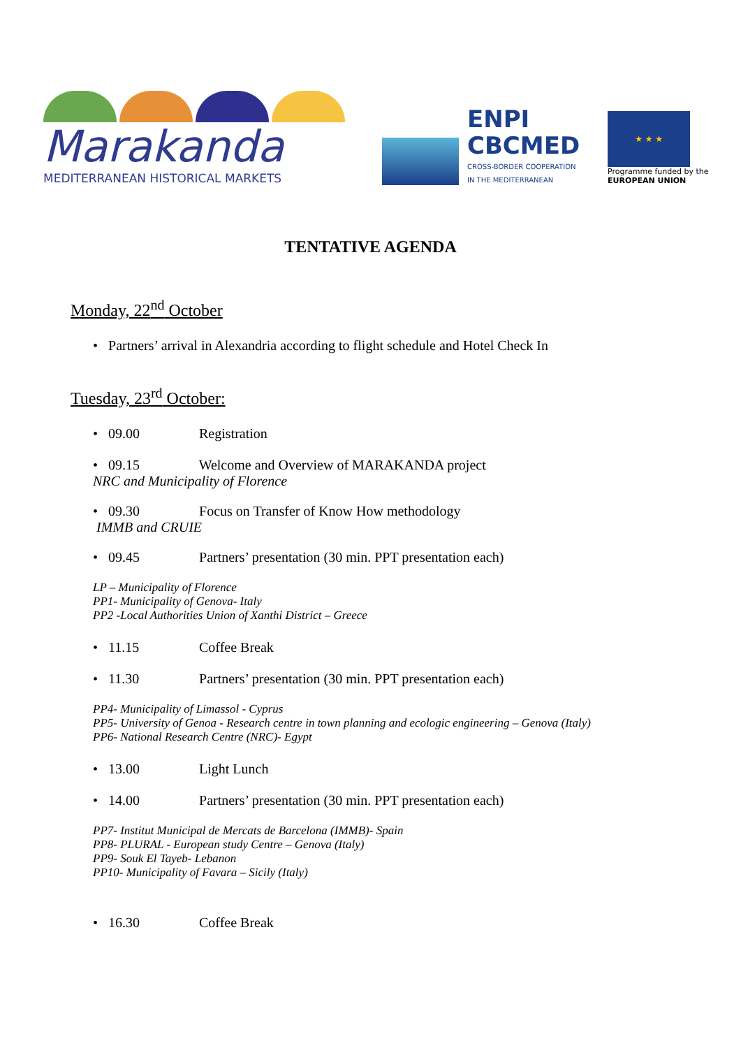Marakanda
MEDITERRANEAN HISTORICAL MARKETS
ENPI
CBCMED
CROSS-BORDER COOPERATION
IN THE MEDITERRANEAN
★ ★ ★
Programme funded by the
EUROPEAN UNION
TENTATIVE AGENDA
Monday, 22<sup>nd</sup> October
• Partners’ arrival in Alexandria according to flight schedule and Hotel Check In
Tuesday, 23<sup>rd</sup> October:
• 09.00 Registration
• 09.15 Welcome and Overview of MARAKANDA project
NRC and Municipality of Florence
• 09.30 Focus on Transfer of Know How methodology
IMMB and CRUIE
• 09.45 Partners’ presentation (30 min. PPT presentation each)
LP – Municipality of Florence
PP1- Municipality of Genova- Italy
PP2 -Local Authorities Union of Xanthi District – Greece
• 11.15 Coffee Break
• 11.30 Partners’ presentation (30 min. PPT presentation each)
PP4- Municipality of Limassol - Cyprus
PP5- University of Genoa - Research centre in town planning and ecologic engineering – Genova (Italy)
PP6- National Research Centre (NRC)- Egypt
• 13.00 Light Lunch
• 14.00 Partners’ presentation (30 min. PPT presentation each)
PP7- Institut Municipal de Mercats de Barcelona (IMMB)- Spain
PP8- PLURAL - European study Centre – Genova (Italy)
PP9- Souk El Tayeb- Lebanon
PP10- Municipality of Favara – Sicily (Italy)
• 16.30 Coffee Break